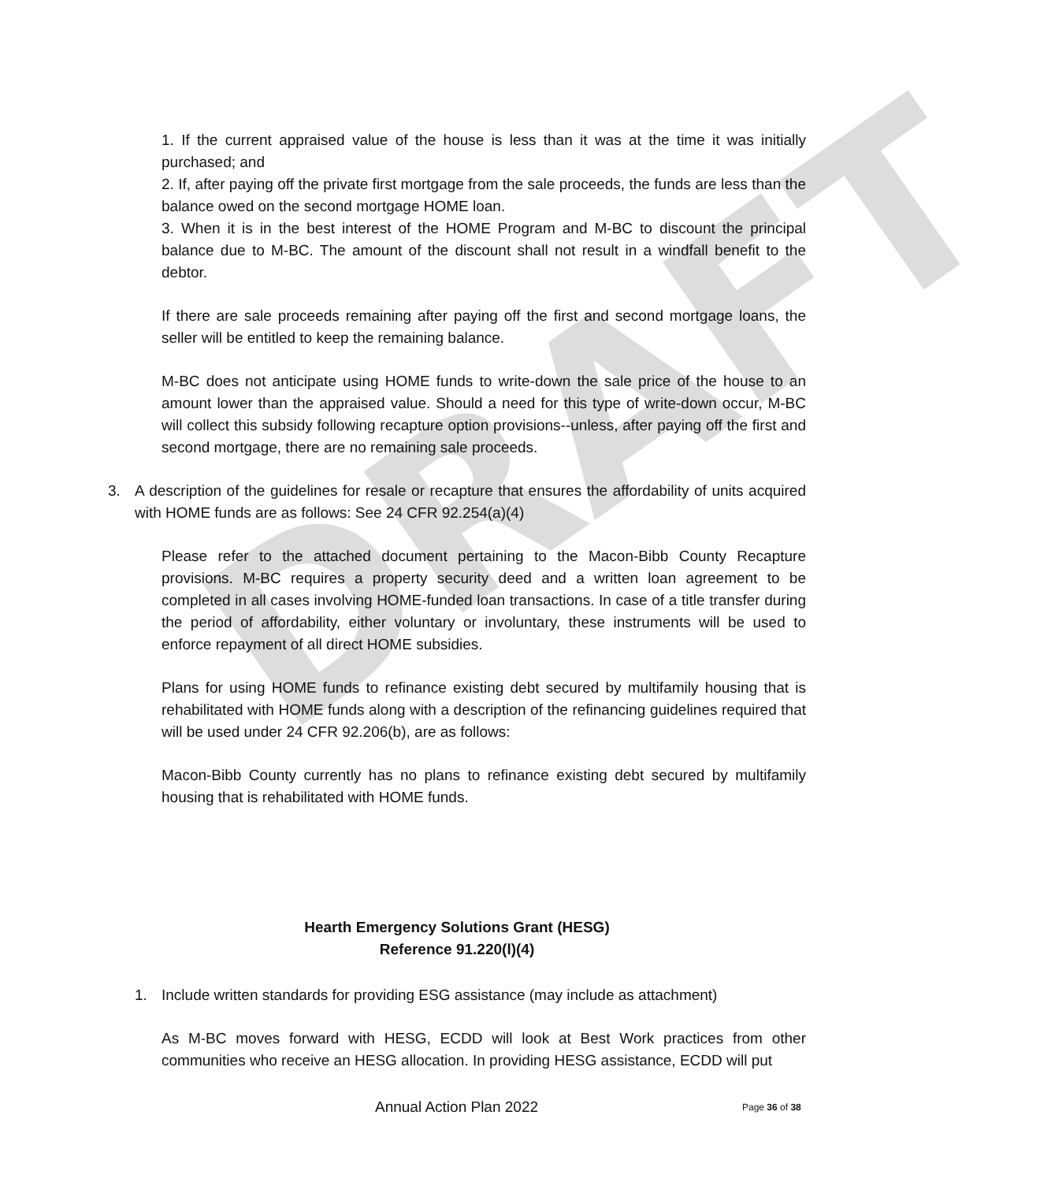DRAFT
1. If the current appraised value of the house is less than it was at the time it was initially purchased; and
2. If, after paying off the private first mortgage from the sale proceeds, the funds are less than the balance owed on the second mortgage HOME loan.
3. When it is in the best interest of the HOME Program and M-BC to discount the principal balance due to M-BC. The amount of the discount shall not result in a windfall benefit to the debtor.
If there are sale proceeds remaining after paying off the first and second mortgage loans, the seller will be entitled to keep the remaining balance.
M-BC does not anticipate using HOME funds to write-down the sale price of the house to an amount lower than the appraised value. Should a need for this type of write-down occur, M-BC will collect this subsidy following recapture option provisions--unless, after paying off the first and second mortgage, there are no remaining sale proceeds.
3. A description of the guidelines for resale or recapture that ensures the affordability of units acquired with HOME funds are as follows: See 24 CFR 92.254(a)(4)
Please refer to the attached document pertaining to the Macon-Bibb County Recapture provisions. M-BC requires a property security deed and a written loan agreement to be completed in all cases involving HOME-funded loan transactions. In case of a title transfer during the period of affordability, either voluntary or involuntary, these instruments will be used to enforce repayment of all direct HOME subsidies.
Plans for using HOME funds to refinance existing debt secured by multifamily housing that is rehabilitated with HOME funds along with a description of the refinancing guidelines required that will be used under 24 CFR 92.206(b), are as follows:
Macon-Bibb County currently has no plans to refinance existing debt secured by multifamily housing that is rehabilitated with HOME funds.
Hearth Emergency Solutions Grant (HESG)
Reference 91.220(l)(4)
1. Include written standards for providing ESG assistance (may include as attachment)
As M-BC moves forward with HESG, ECDD will look at Best Work practices from other communities who receive an HESG allocation. In providing HESG assistance, ECDD will put
Annual Action Plan 2022 Page 36 of 38